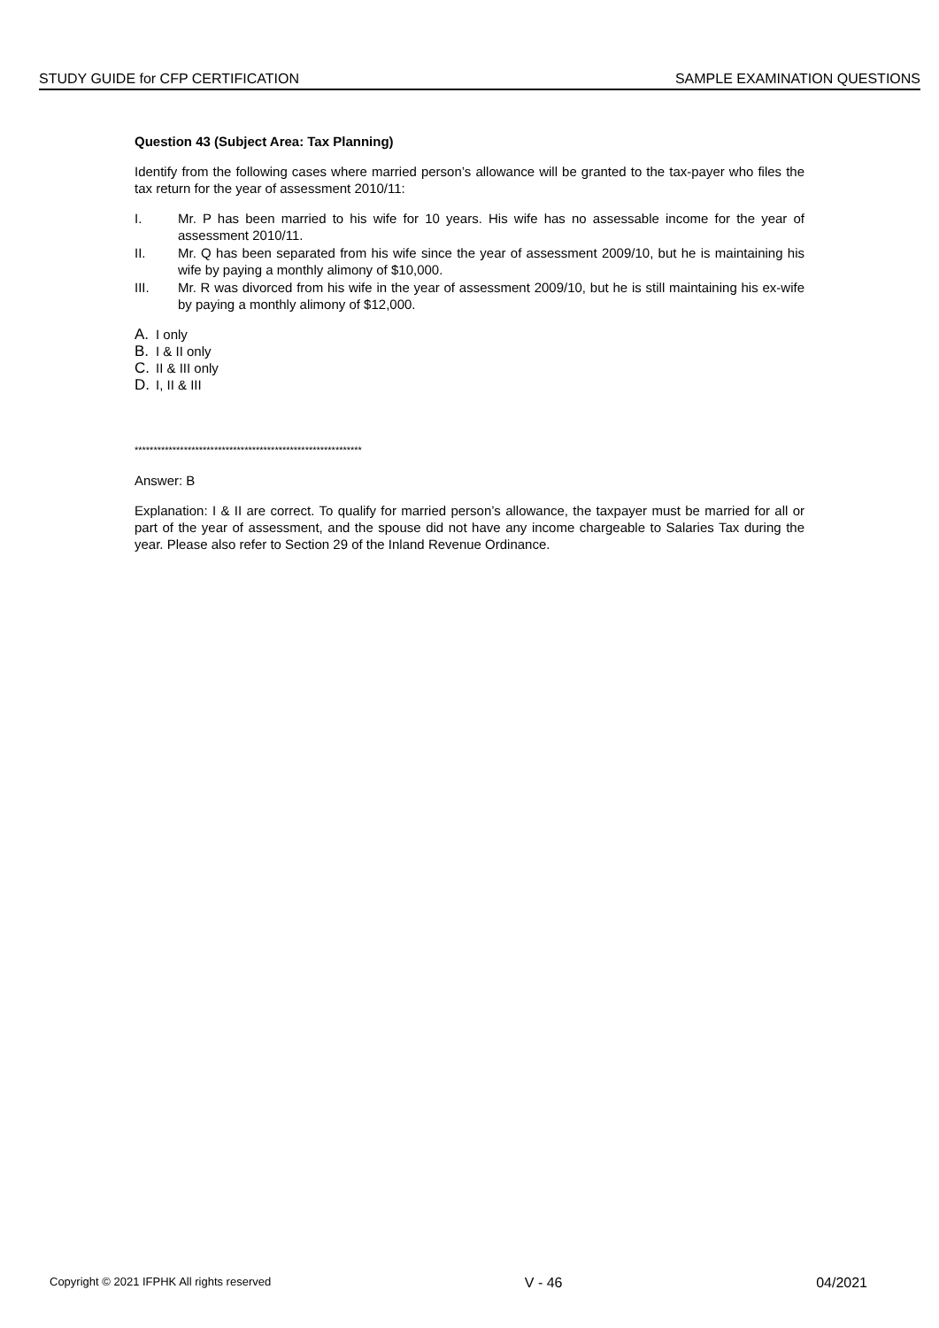STUDY GUIDE for CFP CERTIFICATION SAMPLE EXAMINATION QUESTIONS
Question 43 (Subject Area: Tax Planning)
Identify from the following cases where married person’s allowance will be granted to the tax-payer who files the tax return for the year of assessment 2010/11:
I. Mr. P has been married to his wife for 10 years. His wife has no assessable income for the year of assessment 2010/11.
II. Mr. Q has been separated from his wife since the year of assessment 2009/10, but he is maintaining his wife by paying a monthly alimony of $10,000.
III. Mr. R was divorced from his wife in the year of assessment 2009/10, but he is still maintaining his ex-wife by paying a monthly alimony of $12,000.
A. I only
B. I & II only
C. II & III only
D. I, II & III
************************************************************
Answer: B
Explanation: I & II are correct. To qualify for married person’s allowance, the taxpayer must be married for all or part of the year of assessment, and the spouse did not have any income chargeable to Salaries Tax during the year. Please also refer to Section 29 of the Inland Revenue Ordinance.
Copyright © 2021 IFPHK All rights reserved V - 46 04/2021